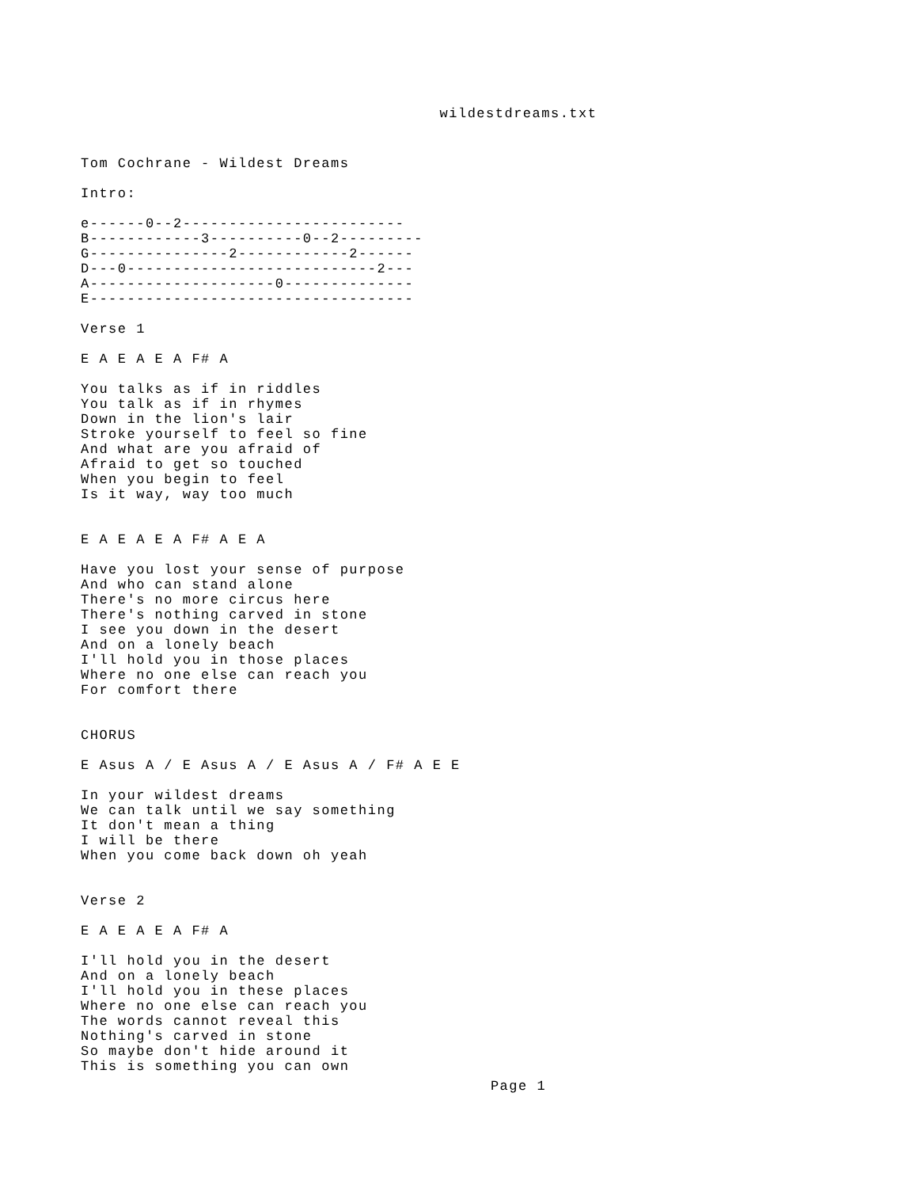wildestdreams.txt
Tom Cochrane - Wildest Dreams

Intro:

e------0--2------------------------
B------------3----------0--2---------
G---------------2------------2------
D---0---------------------------2---
A--------------------0--------------
E-----------------------------------

Verse 1

E A E A E A F# A

You talks as if in riddles
You talk as if in rhymes
Down in the lion's lair
Stroke yourself to feel so fine
And what are you afraid of
Afraid to get so touched
When you begin to feel
Is it way, way too much


E A E A E A F# A E A

Have you lost your sense of purpose
And who can stand alone
There's no more circus here
There's nothing carved in stone
I see you down in the desert
And on a lonely beach
I'll hold you in those places
Where no one else can reach you
For comfort there


CHORUS

E Asus A / E Asus A / E Asus A / F# A E E

In your wildest dreams
We can talk until we say something
It don't mean a thing
I will be there
When you come back down oh yeah


Verse 2

E A E A E A F# A

I'll hold you in the desert
And on a lonely beach
I'll hold you in these places
Where no one else can reach you
The words cannot reveal this
Nothing's carved in stone
So maybe don't hide around it
This is something you can own
Page 1